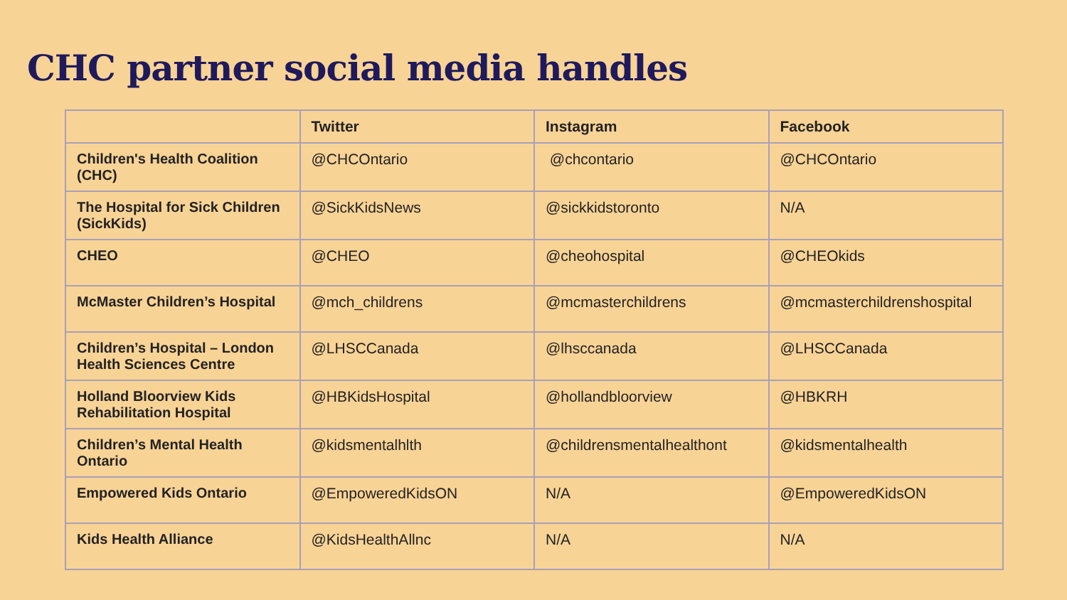CHC partner social media handles
| | Twitter | Instagram | Facebook |
| --- | --- | --- | --- |
| Children's Health Coalition (CHC) | @CHCOntario | @chcontario | @CHCOntario |
| The Hospital for Sick Children (SickKids) | @SickKidsNews | @sickkidstoronto | N/A |
| CHEO | @CHEO | @cheohospital | @CHEOkids |
| McMaster Children’s Hospital | @mch_childrens | @mcmasterchildrens | @mcmasterchildrenshospital |
| Children’s Hospital – London Health Sciences Centre | @LHSCCanada | @lhsccanada | @LHSCCanada |
| Holland Bloorview Kids Rehabilitation Hospital | @HBKidsHospital | @hollandbloorview | @HBKRH |
| Children’s Mental Health Ontario | @kidsmentalhlth | @childrensmentalhealthont | @kidsmentalhealth |
| Empowered Kids Ontario | @EmpoweredKidsON | N/A | @EmpoweredKidsON |
| Kids Health Alliance | @KidsHealthAllnc | N/A | N/A |